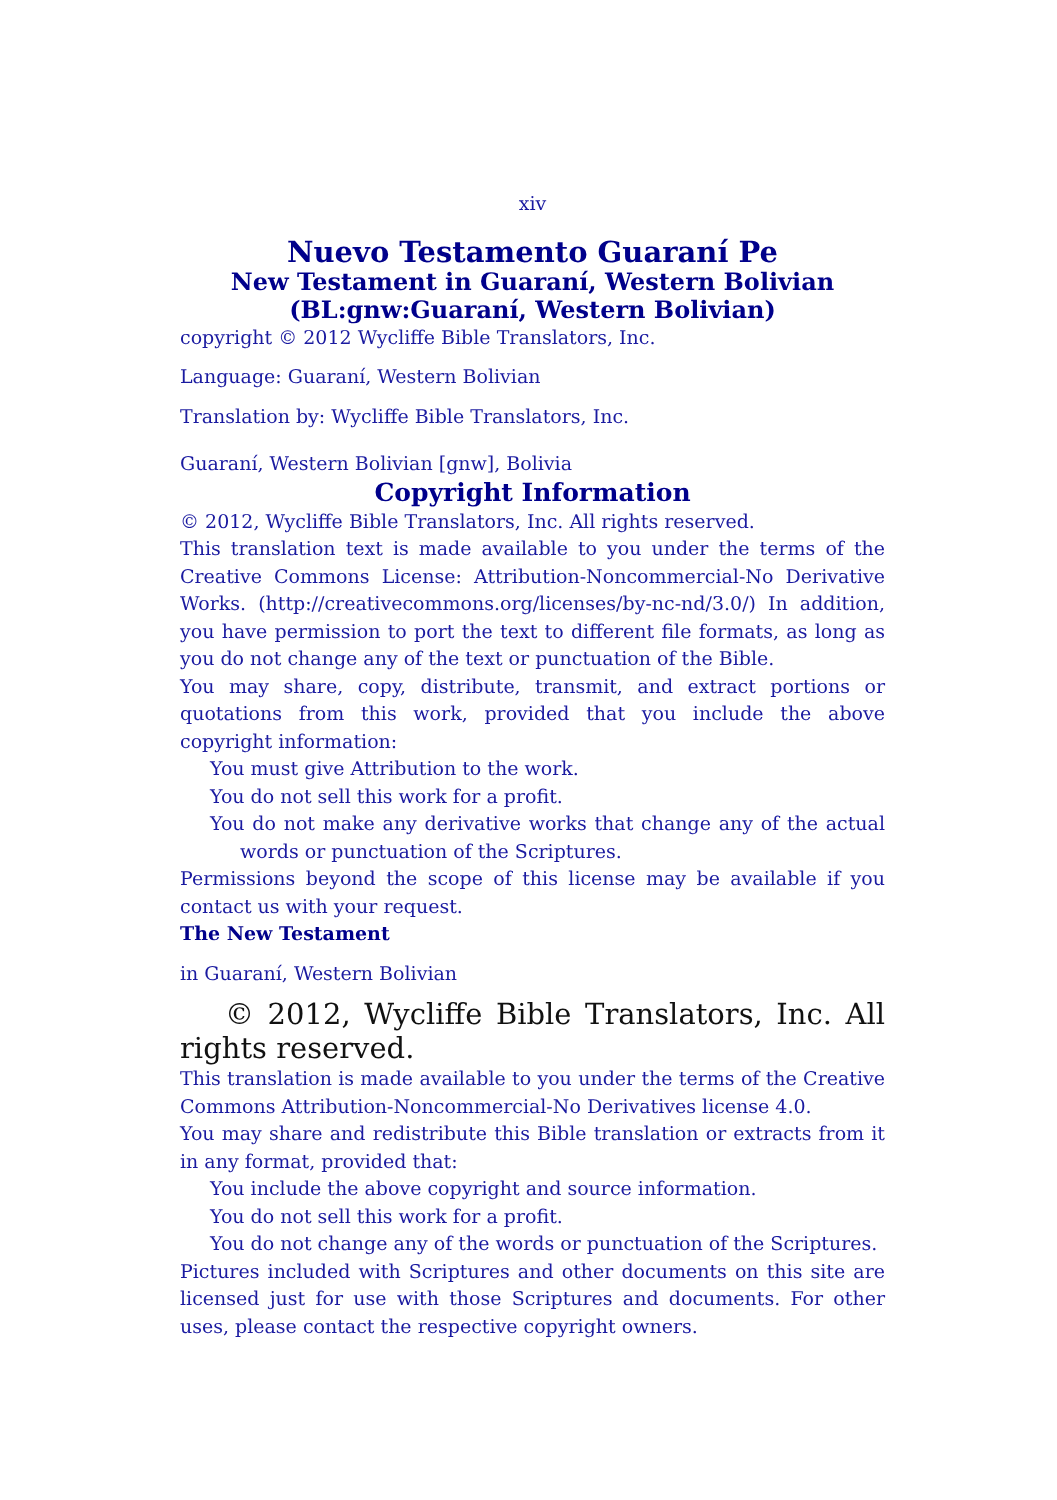xiv
Nuevo Testamento Guaraní Pe
New Testament in Guaraní, Western Bolivian
(BL:gnw:Guaraní, Western Bolivian)
copyright © 2012 Wycliffe Bible Translators, Inc.
Language: Guaraní, Western Bolivian
Translation by: Wycliffe Bible Translators, Inc.
Guaraní, Western Bolivian [gnw], Bolivia
Copyright Information
© 2012, Wycliffe Bible Translators, Inc. All rights reserved.
This translation text is made available to you under the terms of the Creative Commons License: Attribution-Noncommercial-No Derivative Works. (http://creativecommons.org/licenses/by-nc-nd/3.0/) In addition, you have permission to port the text to different file formats, as long as you do not change any of the text or punctuation of the Bible.
You may share, copy, distribute, transmit, and extract portions or quotations from this work, provided that you include the above copyright information:
You must give Attribution to the work.
You do not sell this work for a profit.
You do not make any derivative works that change any of the actual words or punctuation of the Scriptures.
Permissions beyond the scope of this license may be available if you contact us with your request.
The New Testament
in Guaraní, Western Bolivian
© 2012, Wycliffe Bible Translators, Inc. All rights reserved.
This translation is made available to you under the terms of the Creative Commons Attribution-Noncommercial-No Derivatives license 4.0.
You may share and redistribute this Bible translation or extracts from it in any format, provided that:
You include the above copyright and source information.
You do not sell this work for a profit.
You do not change any of the words or punctuation of the Scriptures.
Pictures included with Scriptures and other documents on this site are licensed just for use with those Scriptures and documents. For other uses, please contact the respective copyright owners.